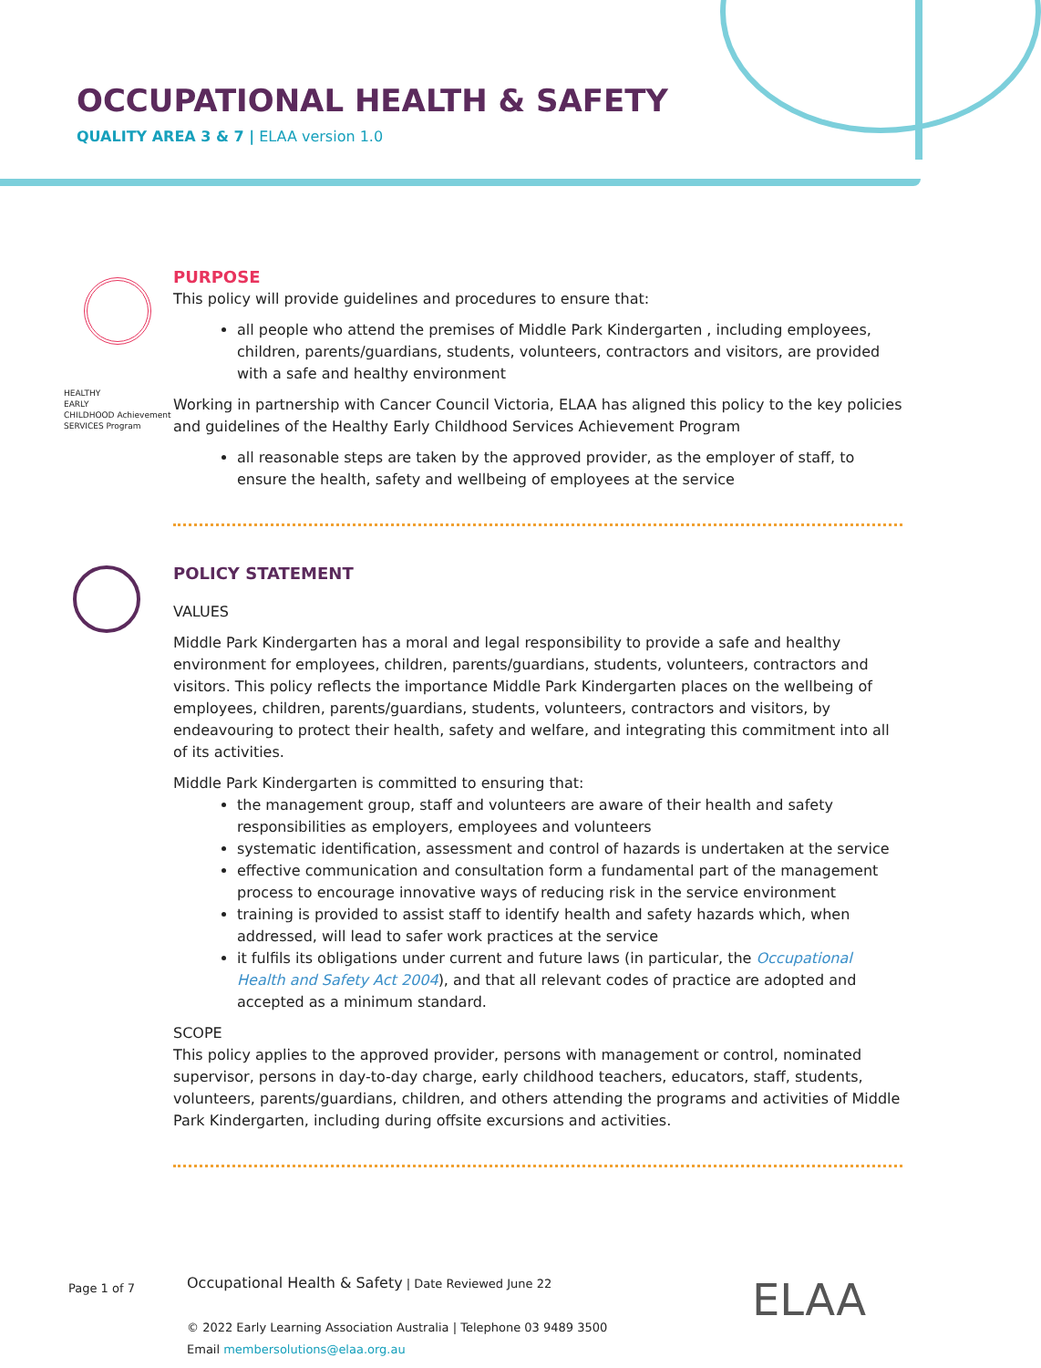OCCUPATIONAL HEALTH & SAFETY
QUALITY AREA 3 & 7 | ELAA version 1.0
HEALTHY
EARLY
CHILDHOOD Achievement
SERVICES Program
PURPOSE
This policy will provide guidelines and procedures to ensure that:
all people who attend the premises of Middle Park Kindergarten , including employees, children, parents/guardians, students, volunteers, contractors and visitors, are provided with a safe and healthy environment
Working in partnership with Cancer Council Victoria, ELAA has aligned this policy to the key policies and guidelines of the Healthy Early Childhood Services Achievement Program
all reasonable steps are taken by the approved provider, as the employer of staff, to ensure the health, safety and wellbeing of employees at the service
POLICY STATEMENT
VALUES
Middle Park Kindergarten has a moral and legal responsibility to provide a safe and healthy environment for employees, children, parents/guardians, students, volunteers, contractors and visitors. This policy reflects the importance Middle Park Kindergarten places on the wellbeing of employees, children, parents/guardians, students, volunteers, contractors and visitors, by endeavouring to protect their health, safety and welfare, and integrating this commitment into all of its activities.
Middle Park Kindergarten is committed to ensuring that:
the management group, staff and volunteers are aware of their health and safety responsibilities as employers, employees and volunteers
systematic identification, assessment and control of hazards is undertaken at the service
effective communication and consultation form a fundamental part of the management process to encourage innovative ways of reducing risk in the service environment
training is provided to assist staff to identify health and safety hazards which, when addressed, will lead to safer work practices at the service
it fulfils its obligations under current and future laws (in particular, the Occupational Health and Safety Act 2004), and that all relevant codes of practice are adopted and accepted as a minimum standard.
SCOPE
This policy applies to the approved provider, persons with management or control, nominated supervisor, persons in day-to-day charge, early childhood teachers, educators, staff, students, volunteers, parents/guardians, children, and others attending the programs and activities of Middle Park Kindergarten, including during offsite excursions and activities.
Page 1 of 7
Occupational Health & Safety | Date Reviewed June 22
© 2022 Early Learning Association Australia | Telephone 03 9489 3500
Email membersolutions@elaa.org.au
ELAA